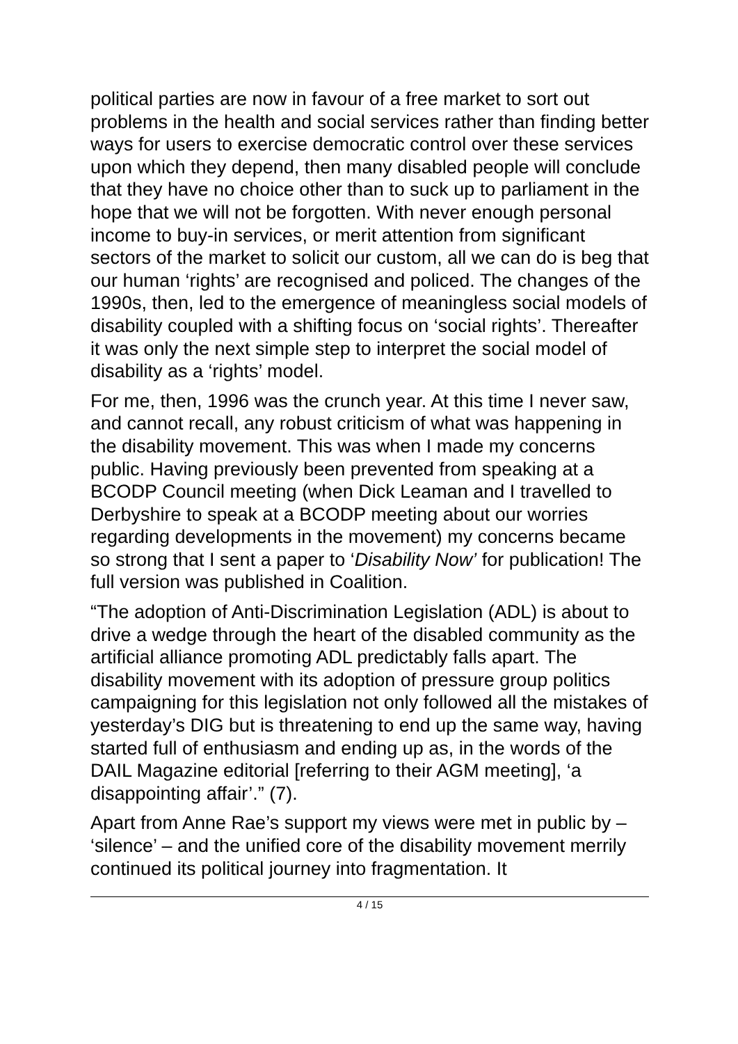political parties are now in favour of a free market to sort out problems in the health and social services rather than finding better ways for users to exercise democratic control over these services upon which they depend, then many disabled people will conclude that they have no choice other than to suck up to parliament in the hope that we will not be forgotten. With never enough personal income to buy-in services, or merit attention from significant sectors of the market to solicit our custom, all we can do is beg that our human ‘rights’ are recognised and policed. The changes of the 1990s, then, led to the emergence of meaningless social models of disability coupled with a shifting focus on ‘social rights’. Thereafter it was only the next simple step to interpret the social model of disability as a ‘rights’ model.
For me, then, 1996 was the crunch year. At this time I never saw, and cannot recall, any robust criticism of what was happening in the disability movement. This was when I made my concerns public. Having previously been prevented from speaking at a BCODP Council meeting (when Dick Leaman and I travelled to Derbyshire to speak at a BCODP meeting about our worries regarding developments in the movement) my concerns became so strong that I sent a paper to ‘Disability Now’ for publication! The full version was published in Coalition.
“The adoption of Anti-Discrimination Legislation (ADL) is about to drive a wedge through the heart of the disabled community as the artificial alliance promoting ADL predictably falls apart. The disability movement with its adoption of pressure group politics campaigning for this legislation not only followed all the mistakes of yesterday’s DIG but is threatening to end up the same way, having started full of enthusiasm and ending up as, in the words of the DAIL Magazine editorial [referring to their AGM meeting], ‘a disappointing affair’.” (7).
Apart from Anne Rae’s support my views were met in public by – ‘silence’ – and the unified core of the disability movement merrily continued its political journey into fragmentation. It
4 / 15